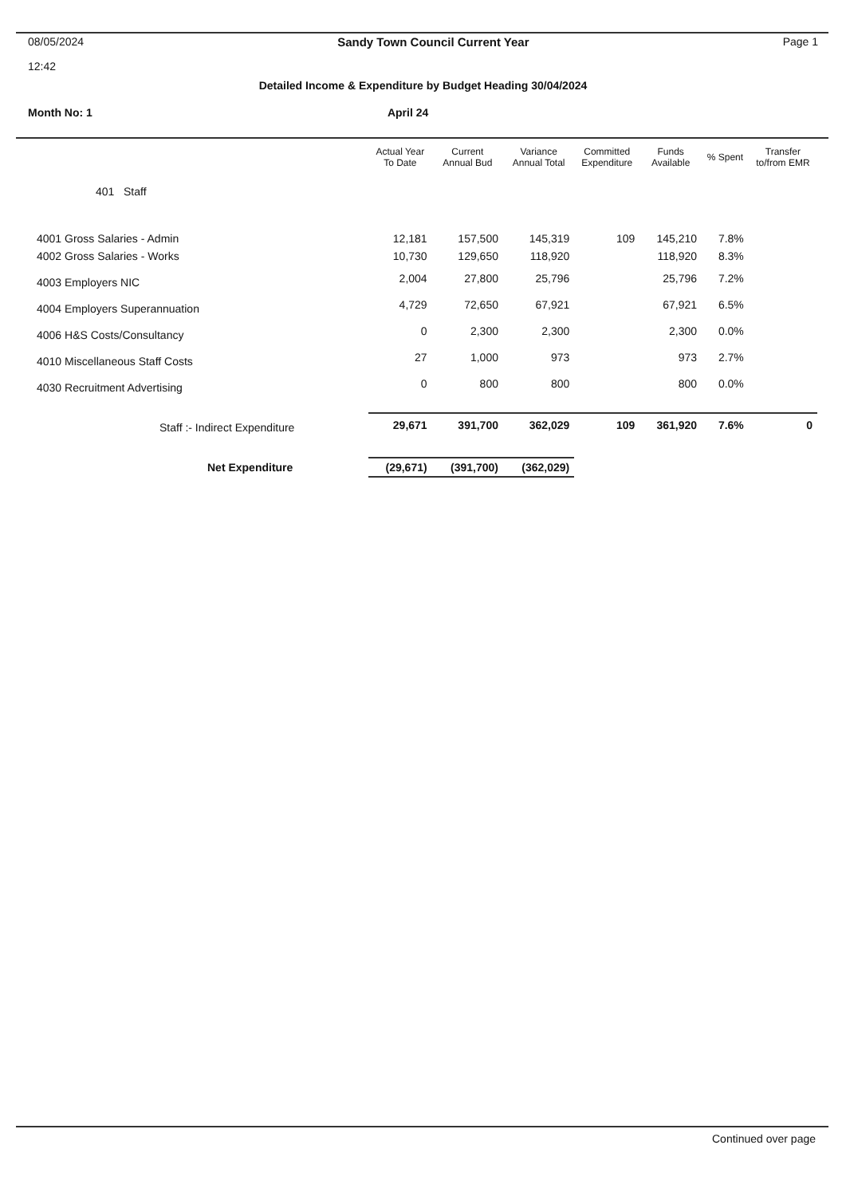08/05/2024 Sandy Town Council Current Year Page 1
12:42
Detailed Income & Expenditure by Budget Heading 30/04/2024
Month No: 1 April 24
| | Actual Year To Date | Current Annual Bud | Variance Annual Total | Committed Expenditure | Funds Available | % Spent | Transfer to/from EMR |
| --- | --- | --- | --- | --- | --- | --- | --- |
| 401 Staff | | | | | | | |
| 4001 Gross Salaries - Admin | 12,181 | 157,500 | 145,319 | 109 | 145,210 | 7.8% | |
| 4002 Gross Salaries - Works | 10,730 | 129,650 | 118,920 | | 118,920 | 8.3% | |
| 4003 Employers NIC | 2,004 | 27,800 | 25,796 | | 25,796 | 7.2% | |
| 4004 Employers Superannuation | 4,729 | 72,650 | 67,921 | | 67,921 | 6.5% | |
| 4006 H&S Costs/Consultancy | 0 | 2,300 | 2,300 | | 2,300 | 0.0% | |
| 4010 Miscellaneous Staff Costs | 27 | 1,000 | 973 | | 973 | 2.7% | |
| 4030 Recruitment Advertising | 0 | 800 | 800 | | 800 | 0.0% | |
| Staff :- Indirect Expenditure | 29,671 | 391,700 | 362,029 | 109 | 361,920 | 7.6% | 0 |
| Net Expenditure | (29,671) | (391,700) | (362,029) | | | | |
Continued over page